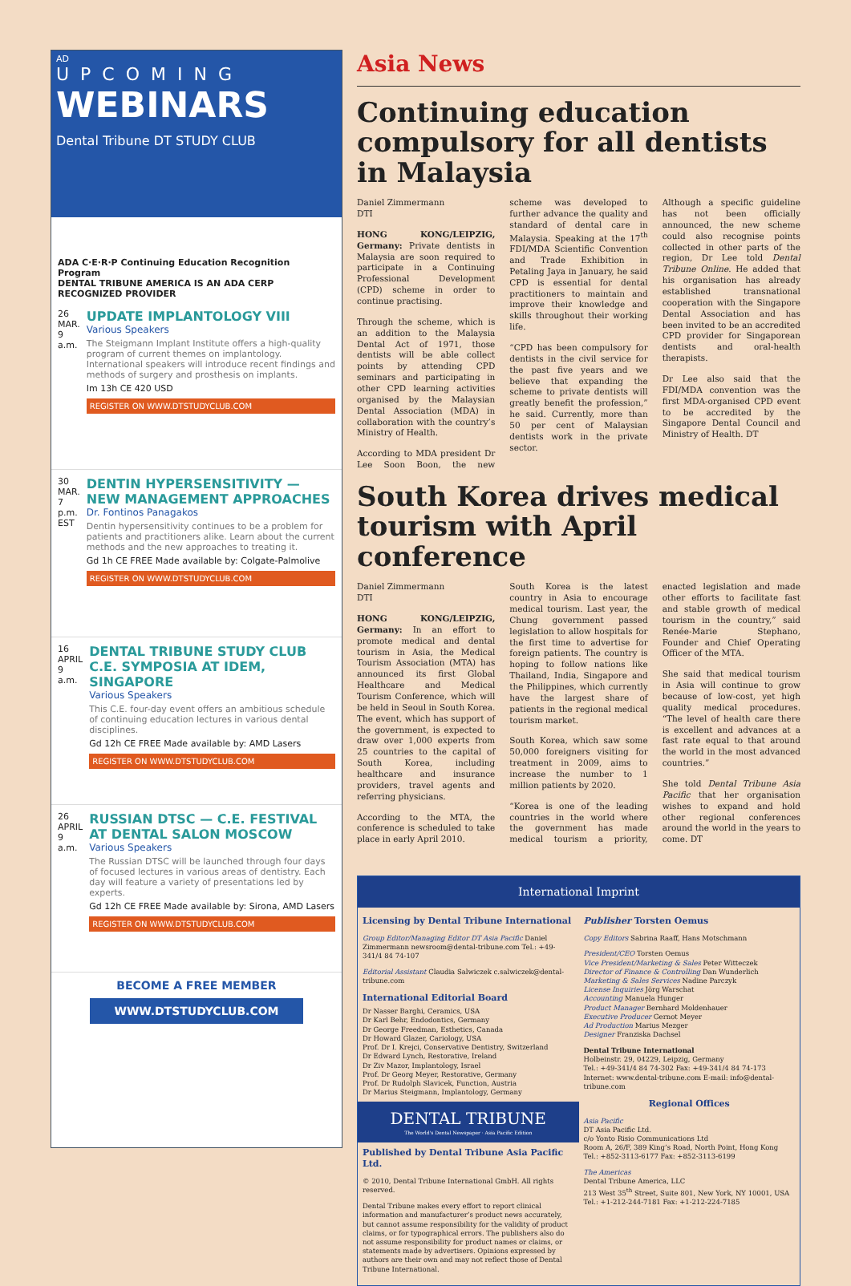AD
UPCOMING
WEBINARS
Dental Tribune DT STUDY CLUB
ADA C·E·R·P Continuing Education Recognition Program
DENTAL TRIBUNE AMERICA IS AN ADA CERP RECOGNIZED PROVIDER
26
MAR.
9 a.m.
UPDATE IMPLANTOLOGY VIII
Various Speakers
The Steigmann Implant Institute offers a high-quality program of current themes on implantology. International speakers will introduce recent findings and methods of surgery and prosthesis on implants.
Im 13h CE 420 USD
REGISTER ON WWW.DTSTUDYCLUB.COM
30
MAR.
7 p.m. EST
DENTIN HYPERSENSITIVITY — NEW MANAGEMENT APPROACHES
Dr. Fontinos Panagakos
Dentin hypersensitivity continues to be a problem for patients and practitioners alike. Learn about the current methods and the new approaches to treating it.
Gd 1h CE FREE Made available by: Colgate-Palmolive
REGISTER ON WWW.DTSTUDYCLUB.COM
16
APRIL
9 a.m.
DENTAL TRIBUNE STUDY CLUB C.E. SYMPOSIA AT IDEM, SINGAPORE
Various Speakers
This C.E. four-day event offers an ambitious schedule of continuing education lectures in various dental disciplines.
Gd 12h CE FREE Made available by: AMD Lasers
REGISTER ON WWW.DTSTUDYCLUB.COM
26
APRIL
9 a.m.
RUSSIAN DTSC — C.E. FESTIVAL AT DENTAL SALON MOSCOW
Various Speakers
The Russian DTSC will be launched through four days of focused lectures in various areas of dentistry. Each day will feature a variety of presentations led by experts.
Gd 12h CE FREE Made available by: Sirona, AMD Lasers
REGISTER ON WWW.DTSTUDYCLUB.COM
BECOME A FREE MEMBER
WWW.DTSTUDYCLUB.COM
Asia News
Continuing education compulsory for all dentists in Malaysia
Daniel Zimmermann
DTI
HONG KONG/LEIPZIG, Germany: Private dentists in Malaysia are soon required to participate in a Continuing Professional Development (CPD) scheme in order to continue practising.
Through the scheme, which is an addition to the Malaysia Dental Act of 1971, those dentists will be able collect points by attending CPD seminars and participating in other CPD learning activities organised by the Malaysian Dental Association (MDA) in collaboration with the country’s Ministry of Health.
According to MDA president Dr Lee Soon Boon, the new scheme was developed to further advance the quality and standard of dental care in Malaysia. Speaking at the 17<sup>th</sup> FDI/MDA Scientific Convention and Trade Exhibition in Petaling Jaya in January, he said CPD is essential for dental practitioners to maintain and improve their knowledge and skills throughout their working life.
“CPD has been compulsory for dentists in the civil service for the past five years and we believe that expanding the scheme to private dentists will greatly benefit the profession,” he said. Currently, more than 50 per cent of Malaysian dentists work in the private sector.
Although a specific guideline has not been officially announced, the new scheme could also recognise points collected in other parts of the region, Dr Lee told Dental Tribune Online. He added that his organisation has already established transnational cooperation with the Singapore Dental Association and has been invited to be an accredited CPD provider for Singaporean dentists and oral-health therapists.
Dr Lee also said that the FDI/MDA convention was the first MDA-organised CPD event to be accredited by the Singapore Dental Council and Ministry of Health. DT
South Korea drives medical tourism with April conference
Daniel Zimmermann
DTI
HONG KONG/LEIPZIG, Germany: In an effort to promote medical and dental tourism in Asia, the Medical Tourism Association (MTA) has announced its first Global Healthcare and Medical Tourism Conference, which will be held in Seoul in South Korea. The event, which has support of the government, is expected to draw over 1,000 experts from 25 countries to the capital of South Korea, including healthcare and insurance providers, travel agents and referring physicians.
According to the MTA, the conference is scheduled to take place in early April 2010.
South Korea is the latest country in Asia to encourage medical tourism. Last year, the Chung government passed legislation to allow hospitals for the first time to advertise for foreign patients. The country is hoping to follow nations like Thailand, India, Singapore and the Philippines, which currently have the largest share of patients in the regional medical tourism market.
South Korea, which saw some 50,000 foreigners visiting for treatment in 2009, aims to increase the number to 1 million patients by 2020.
“Korea is one of the leading countries in the world where the government has made medical tourism a priority, enacted legislation and made other efforts to facilitate fast and stable growth of medical tourism in the country,” said Renée-Marie Stephano, Founder and Chief Operating Officer of the MTA.
She said that medical tourism in Asia will continue to grow because of low-cost, yet high quality medical procedures. “The level of health care there is excellent and advances at a fast rate equal to that around the world in the most advanced countries.”
She told Dental Tribune Asia Pacific that her organisation wishes to expand and hold other regional conferences around the world in the years to come. DT
International Imprint
Licensing by Dental Tribune International
Group Editor/Managing Editor DT Asia Pacific Daniel Zimmermann newsroom@dental-tribune.com Tel.: +49-341/4 84 74-107
Editorial Assistant Claudia Salwiczek c.salwiczek@dental-tribune.com
International Editorial Board
Dr Nasser Barghi, Ceramics, USA
Dr Karl Behr, Endodontics, Germany
Dr George Freedman, Esthetics, Canada
Dr Howard Glazer, Cariology, USA
Prof. Dr I. Krejci, Conservative Dentistry, Switzerland
Dr Edward Lynch, Restorative, Ireland
Dr Ziv Mazor, Implantology, Israel
Prof. Dr Georg Meyer, Restorative, Germany
Prof. Dr Rudolph Slavicek, Function, Austria
Dr Marius Steigmann, Implantology, Germany
DENTAL TRIBUNE
The World's Dental Newspaper · Asia Pacific Edition
Published by Dental Tribune Asia Pacific Ltd.
© 2010, Dental Tribune International GmbH. All rights reserved.
Dental Tribune makes every effort to report clinical information and manufacturer’s product news accurately, but cannot assume responsibility for the validity of product claims, or for typographical errors. The publishers also do not assume responsibility for product names or claims, or statements made by advertisers. Opinions expressed by authors are their own and may not reflect those of Dental Tribune International.
Publisher Torsten Oemus
Copy Editors Sabrina Raaff, Hans Motschmann
President/CEO Torsten Oemus
Vice President/Marketing & Sales Peter Witteczek
Director of Finance & Controlling Dan Wunderlich
Marketing & Sales Services Nadine Parczyk
License Inquiries Jörg Warschat
Accounting Manuela Hunger
Product Manager Bernhard Moldenhauer
Executive Producer Gernot Meyer
Ad Production Marius Mezger
Designer Franziska Dachsel
Dental Tribune International
Holbeinstr. 29, 04229, Leipzig, Germany
Tel.: +49-341/4 84 74-302 Fax: +49-341/4 84 74-173
Internet: www.dental-tribune.com E-mail: info@dental-tribune.com
Regional Offices
Asia Pacific
DT Asia Pacific Ltd.
c/o Yonto Risio Communications Ltd
Room A, 26/F, 389 King’s Road, North Point, Hong Kong
Tel.: +852-3113-6177 Fax: +852-3113-6199
The Americas
Dental Tribune America, LLC
213 West 35<sup>th</sup> Street, Suite 801, New York, NY 10001, USA
Tel.: +1-212-244-7181 Fax: +1-212-224-7185